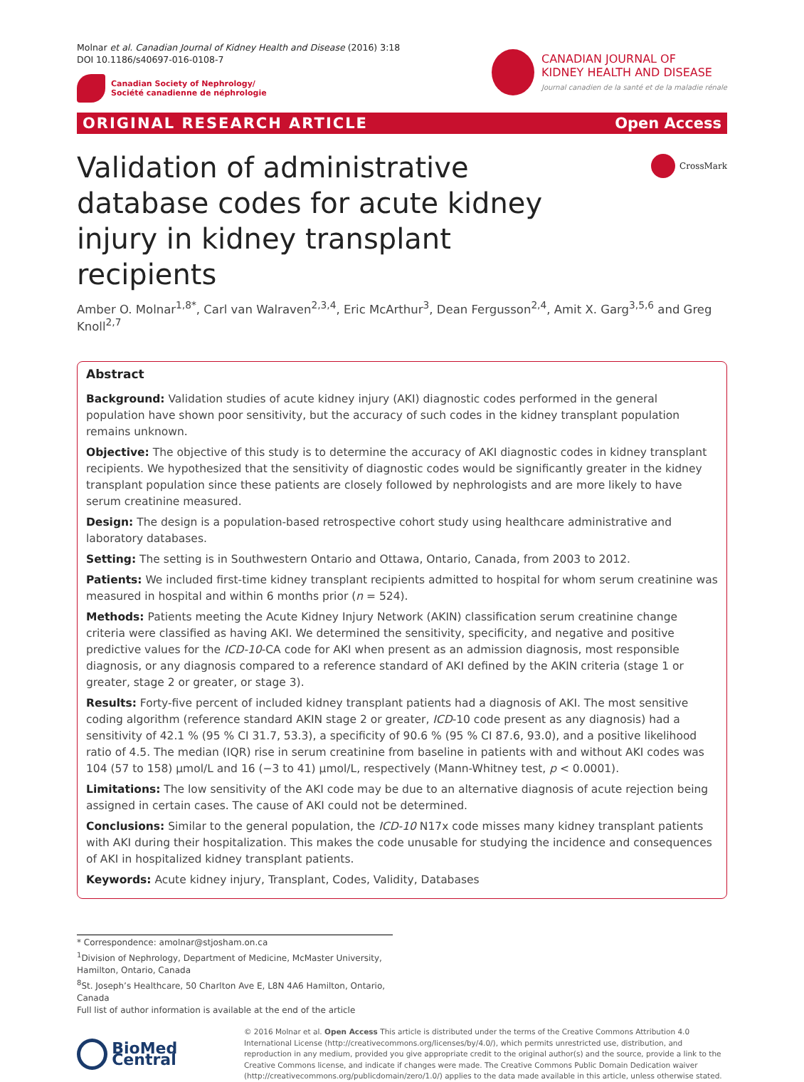Molnar et al. Canadian Journal of Kidney Health and Disease (2016) 3:18
DOI 10.1186/s40697-016-0108-7
Canadian Society of Nephrology/
Société canadienne de néphrologie
CANADIAN JOURNAL OF
KIDNEY HEALTH AND DISEASE
Journal canadien de la santé et de la maladie rénale
ORIGINAL RESEARCH ARTICLE Open Access
Validation of administrative database codes for acute kidney injury in kidney transplant recipients
CrossMark
Amber O. Molnar<sup>1,8*</sup>, Carl van Walraven<sup>2,3,4</sup>, Eric McArthur<sup>3</sup>, Dean Fergusson<sup>2,4</sup>, Amit X. Garg<sup>3,5,6</sup> and Greg Knoll<sup>2,7</sup>
Abstract
Background: Validation studies of acute kidney injury (AKI) diagnostic codes performed in the general population have shown poor sensitivity, but the accuracy of such codes in the kidney transplant population remains unknown.
Objective: The objective of this study is to determine the accuracy of AKI diagnostic codes in kidney transplant recipients. We hypothesized that the sensitivity of diagnostic codes would be significantly greater in the kidney transplant population since these patients are closely followed by nephrologists and are more likely to have serum creatinine measured.
Design: The design is a population-based retrospective cohort study using healthcare administrative and laboratory databases.
Setting: The setting is in Southwestern Ontario and Ottawa, Ontario, Canada, from 2003 to 2012.
Patients: We included first-time kidney transplant recipients admitted to hospital for whom serum creatinine was measured in hospital and within 6 months prior (n = 524).
Methods: Patients meeting the Acute Kidney Injury Network (AKIN) classification serum creatinine change criteria were classified as having AKI. We determined the sensitivity, specificity, and negative and positive predictive values for the ICD-10-CA code for AKI when present as an admission diagnosis, most responsible diagnosis, or any diagnosis compared to a reference standard of AKI defined by the AKIN criteria (stage 1 or greater, stage 2 or greater, or stage 3).
Results: Forty-five percent of included kidney transplant patients had a diagnosis of AKI. The most sensitive coding algorithm (reference standard AKIN stage 2 or greater, ICD-10 code present as any diagnosis) had a sensitivity of 42.1 % (95 % CI 31.7, 53.3), a specificity of 90.6 % (95 % CI 87.6, 93.0), and a positive likelihood ratio of 4.5. The median (IQR) rise in serum creatinine from baseline in patients with and without AKI codes was 104 (57 to 158) μmol/L and 16 (−3 to 41) μmol/L, respectively (Mann-Whitney test, p < 0.0001).
Limitations: The low sensitivity of the AKI code may be due to an alternative diagnosis of acute rejection being assigned in certain cases. The cause of AKI could not be determined.
Conclusions: Similar to the general population, the ICD-10 N17x code misses many kidney transplant patients with AKI during their hospitalization. This makes the code unusable for studying the incidence and consequences of AKI in hospitalized kidney transplant patients.
Keywords: Acute kidney injury, Transplant, Codes, Validity, Databases
* Correspondence: amolnar@stjosham.on.ca
<sup>1</sup> Division of Nephrology, Department of Medicine, McMaster University, Hamilton, Ontario, Canada
<sup>8</sup> St. Joseph’s Healthcare, 50 Charlton Ave E, L8N 4A6 Hamilton, Ontario, Canada
Full list of author information is available at the end of the article
BioMed Central
© 2016 Molnar et al. Open Access This article is distributed under the terms of the Creative Commons Attribution 4.0 International License (http://creativecommons.org/licenses/by/4.0/), which permits unrestricted use, distribution, and reproduction in any medium, provided you give appropriate credit to the original author(s) and the source, provide a link to the Creative Commons license, and indicate if changes were made. The Creative Commons Public Domain Dedication waiver (http://creativecommons.org/publicdomain/zero/1.0/) applies to the data made available in this article, unless otherwise stated.